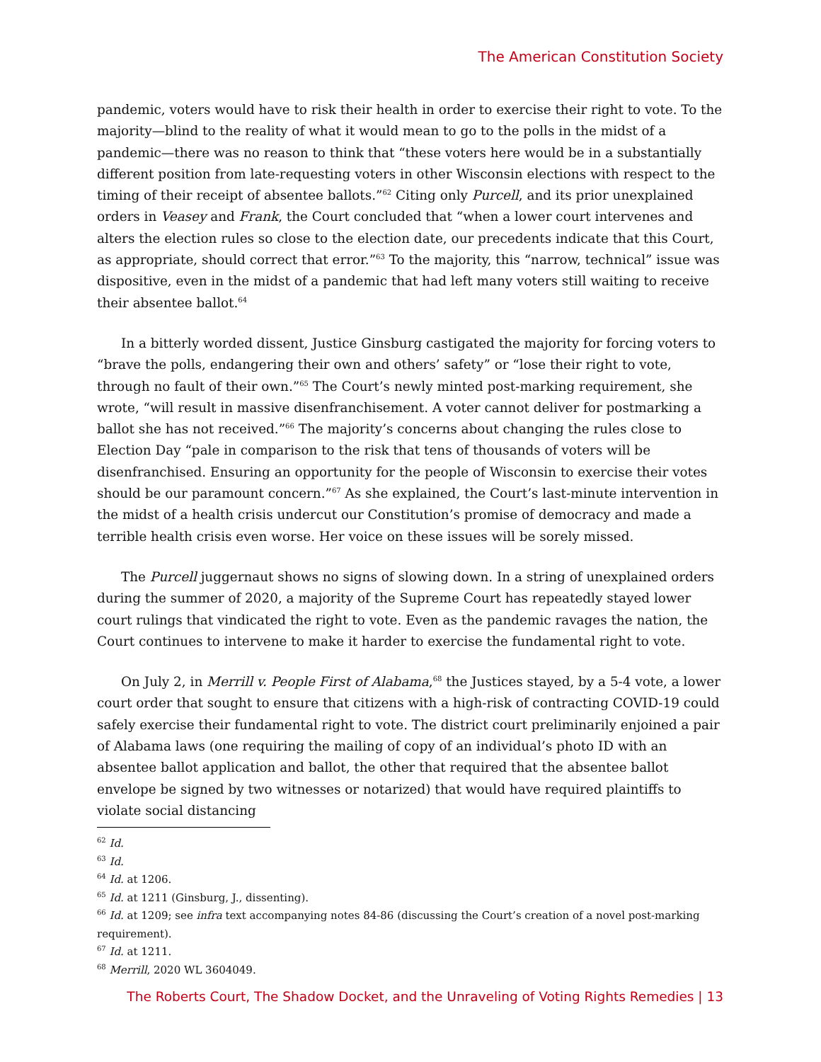The American Constitution Society
pandemic, voters would have to risk their health in order to exercise their right to vote. To the majority—blind to the reality of what it would mean to go to the polls in the midst of a pandemic—there was no reason to think that “these voters here would be in a substantially different position from late-requesting voters in other Wisconsin elections with respect to the timing of their receipt of absentee ballots.”<sup>62</sup> Citing only Purcell, and its prior unexplained orders in Veasey and Frank, the Court concluded that “when a lower court intervenes and alters the election rules so close to the election date, our precedents indicate that this Court, as appropriate, should correct that error.”<sup>63</sup> To the majority, this “narrow, technical” issue was dispositive, even in the midst of a pandemic that had left many voters still waiting to receive their absentee ballot.<sup>64</sup>
In a bitterly worded dissent, Justice Ginsburg castigated the majority for forcing voters to “brave the polls, endangering their own and others’ safety” or “lose their right to vote, through no fault of their own.”<sup>65</sup> The Court’s newly minted post-marking requirement, she wrote, “will result in massive disenfranchisement. A voter cannot deliver for postmarking a ballot she has not received.”<sup>66</sup> The majority’s concerns about changing the rules close to Election Day “pale in comparison to the risk that tens of thousands of voters will be disenfranchised. Ensuring an opportunity for the people of Wisconsin to exercise their votes should be our paramount concern.”<sup>67</sup> As she explained, the Court’s last-minute intervention in the midst of a health crisis undercut our Constitution’s promise of democracy and made a terrible health crisis even worse. Her voice on these issues will be sorely missed.
The Purcell juggernaut shows no signs of slowing down. In a string of unexplained orders during the summer of 2020, a majority of the Supreme Court has repeatedly stayed lower court rulings that vindicated the right to vote. Even as the pandemic ravages the nation, the Court continues to intervene to make it harder to exercise the fundamental right to vote.
On July 2, in Merrill v. People First of Alabama,<sup>68</sup> the Justices stayed, by a 5-4 vote, a lower court order that sought to ensure that citizens with a high-risk of contracting COVID-19 could safely exercise their fundamental right to vote. The district court preliminarily enjoined a pair of Alabama laws (one requiring the mailing of copy of an individual’s photo ID with an absentee ballot application and ballot, the other that required that the absentee ballot envelope be signed by two witnesses or notarized) that would have required plaintiffs to violate social distancing
<sup>62</sup> Id.
<sup>63</sup> Id.
<sup>64</sup> Id. at 1206.
<sup>65</sup> Id. at 1211 (Ginsburg, J., dissenting).
<sup>66</sup> Id. at 1209; see infra text accompanying notes 84-86 (discussing the Court’s creation of a novel post-marking requirement).
<sup>67</sup> Id. at 1211.
<sup>68</sup> Merrill, 2020 WL 3604049.
The Roberts Court, The Shadow Docket, and the Unraveling of Voting Rights Remedies | 13